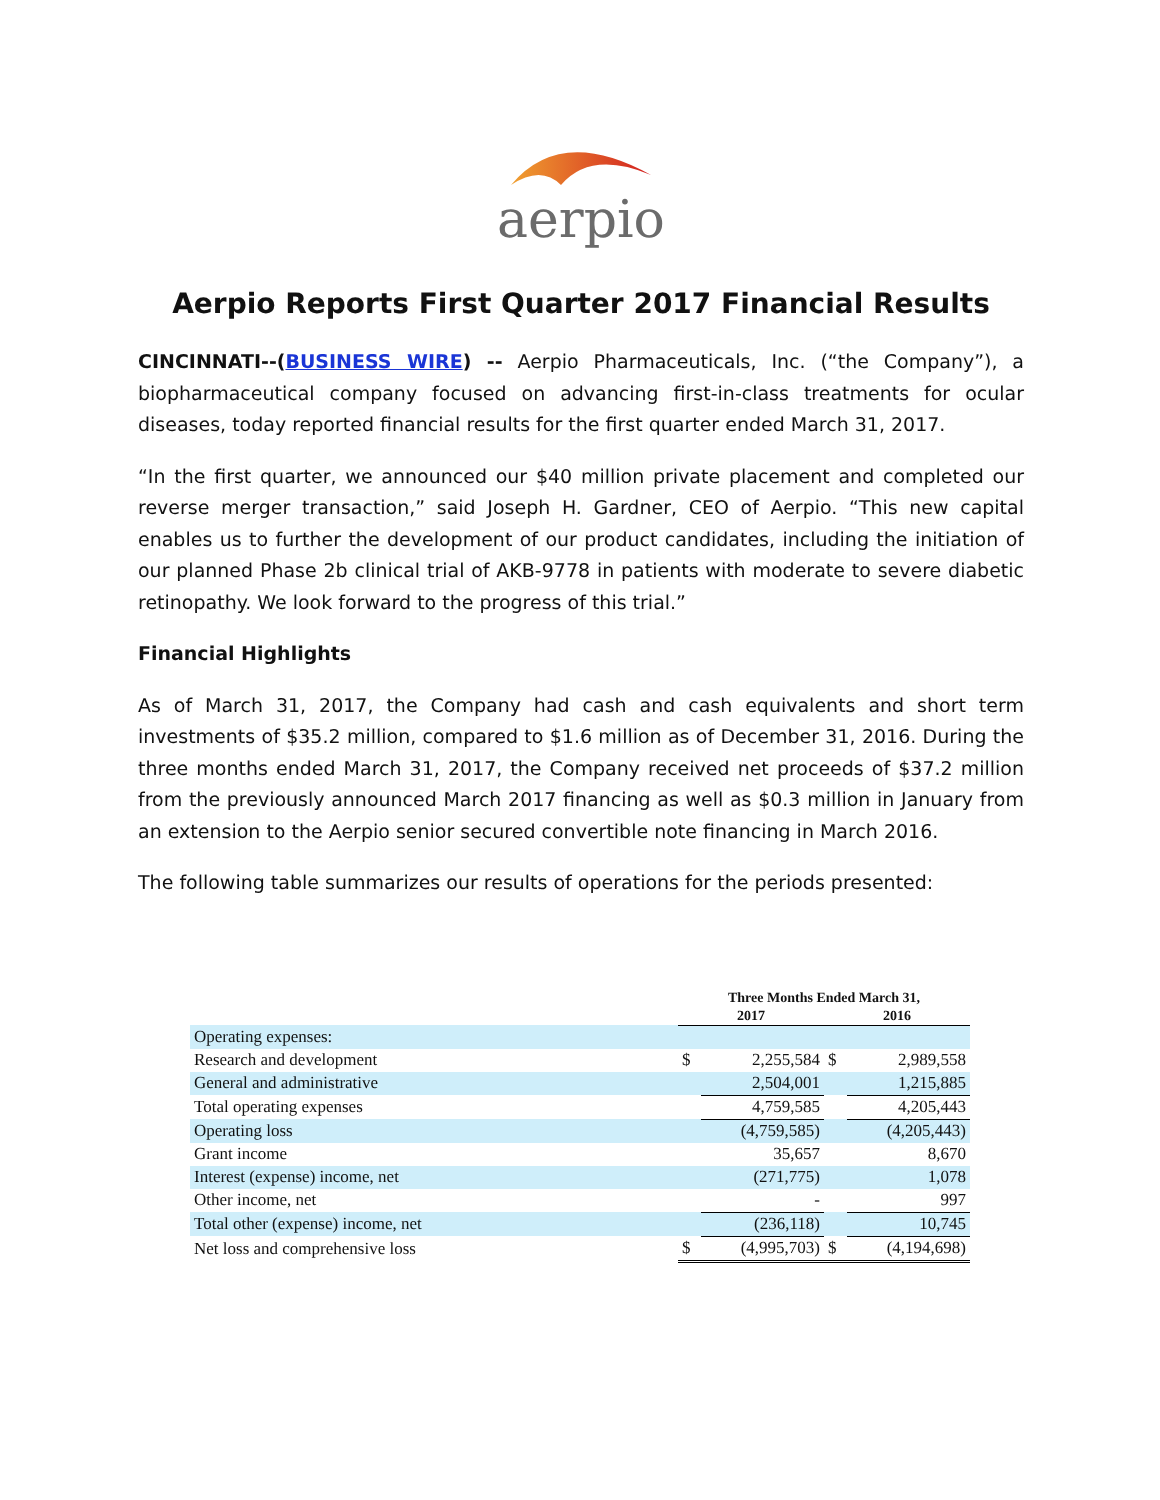aerpio
Aerpio Reports First Quarter 2017 Financial Results
CINCINNATI--(BUSINESS WIRE) -- Aerpio Pharmaceuticals, Inc. (“the Company”), a biopharmaceutical company focused on advancing first-in-class treatments for ocular diseases, today reported financial results for the first quarter ended March 31, 2017.
“In the first quarter, we announced our $40 million private placement and completed our reverse merger transaction,” said Joseph H. Gardner, CEO of Aerpio. “This new capital enables us to further the development of our product candidates, including the initiation of our planned Phase 2b clinical trial of AKB-9778 in patients with moderate to severe diabetic retinopathy. We look forward to the progress of this trial.”
Financial Highlights
As of March 31, 2017, the Company had cash and cash equivalents and short term investments of $35.2 million, compared to $1.6 million as of December 31, 2016. During the three months ended March 31, 2017, the Company received net proceeds of $37.2 million from the previously announced March 2017 financing as well as $0.3 million in January from an extension to the Aerpio senior secured convertible note financing in March 2016.
The following table summarizes our results of operations for the periods presented:
| | Three Months Ended March 31, | | | |
| --- | --- | --- | --- | --- |
| | 2017 | | 2016 | |
| Operating expenses: | | | | |
| Research and development | $ | 2,255,584 | $ | 2,989,558 |
| General and administrative | | 2,504,001 | | 1,215,885 |
| Total operating expenses | | 4,759,585 | | 4,205,443 |
| Operating loss | | (4,759,585) | | (4,205,443) |
| Grant income | | 35,657 | | 8,670 |
| Interest (expense) income, net | | (271,775) | | 1,078 |
| Other income, net | | - | | 997 |
| Total other (expense) income, net | | (236,118) | | 10,745 |
| Net loss and comprehensive loss | $ | (4,995,703) | $ | (4,194,698) |